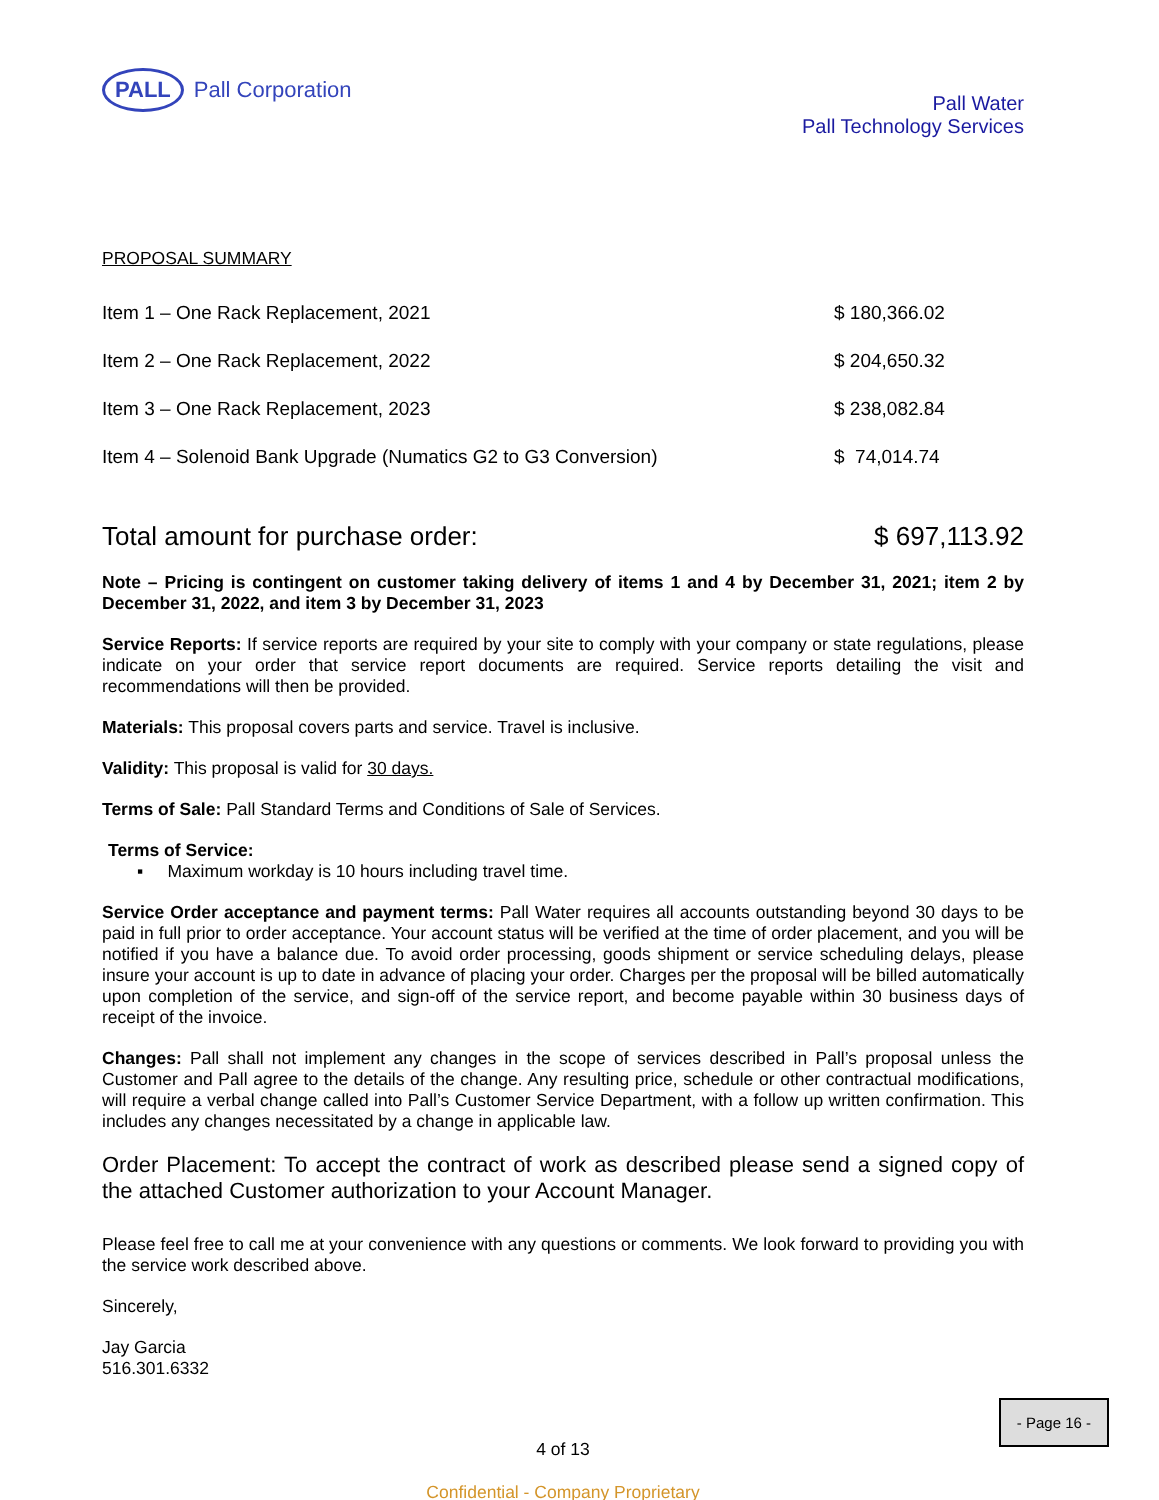PALL Pall Corporation
Pall Water
Pall Technology Services
PROPOSAL SUMMARY
| Item 1 – One Rack Replacement, 2021 | $ 180,366.02 |
| Item 2 – One Rack Replacement, 2022 | $ 204,650.32 |
| Item 3 – One Rack Replacement, 2023 | $ 238,082.84 |
| Item 4 – Solenoid Bank Upgrade (Numatics G2 to G3 Conversion) | $ 74,014.74 |
Total amount for purchase order: $ 697,113.92
Note – Pricing is contingent on customer taking delivery of items 1 and 4 by December 31, 2021; item 2 by December 31, 2022, and item 3 by December 31, 2023
Service Reports: If service reports are required by your site to comply with your company or state regulations, please indicate on your order that service report documents are required. Service reports detailing the visit and recommendations will then be provided.
Materials: This proposal covers parts and service. Travel is inclusive.
Validity: This proposal is valid for 30 days.
Terms of Sale: Pall Standard Terms and Conditions of Sale of Services.
Terms of Service:
▪ Maximum workday is 10 hours including travel time.
Service Order acceptance and payment terms: Pall Water requires all accounts outstanding beyond 30 days to be paid in full prior to order acceptance. Your account status will be verified at the time of order placement, and you will be notified if you have a balance due. To avoid order processing, goods shipment or service scheduling delays, please insure your account is up to date in advance of placing your order. Charges per the proposal will be billed automatically upon completion of the service, and sign-off of the service report, and become payable within 30 business days of receipt of the invoice.
Changes: Pall shall not implement any changes in the scope of services described in Pall’s proposal unless the Customer and Pall agree to the details of the change. Any resulting price, schedule or other contractual modifications, will require a verbal change called into Pall’s Customer Service Department, with a follow up written confirmation. This includes any changes necessitated by a change in applicable law.
Order Placement: To accept the contract of work as described please send a signed copy of the attached Customer authorization to your Account Manager.
Please feel free to call me at your convenience with any questions or comments. We look forward to providing you with the service work described above.
Sincerely,
Jay Garcia
516.301.6332
4 of 13
Confidential - Company Proprietary
- Page 16 -